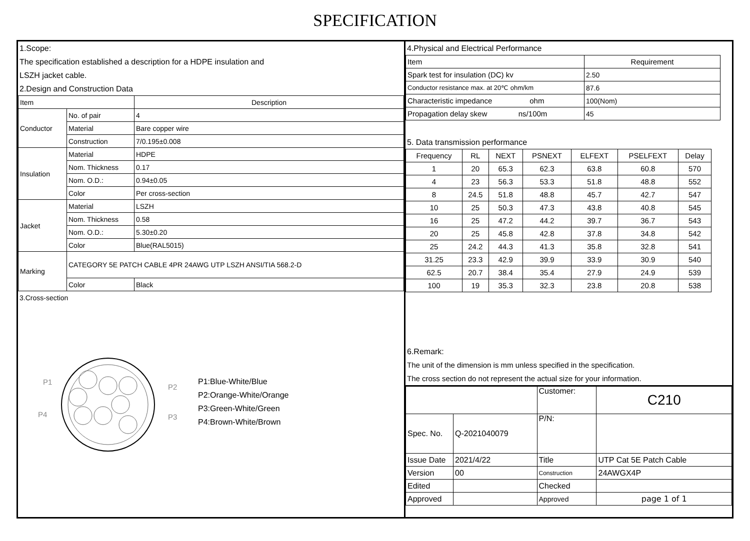SPECIFICATION
1.Scope:
The specification established a description for a HDPE insulation and
LSZH jacket cable.
2.Design and Construction Data
| Item | | Description |
| --- | --- | --- |
| Conductor | No. of pair | 4 |
| | Material | Bare copper wire |
| | Construction | 7/0.195±0.008 |
| Insulation | Material | HDPE |
| | Nom. Thickness | 0.17 |
| | Nom. O.D.: | 0.94±0.05 |
| | Color | Per cross-section |
| Jacket | Material | LSZH |
| | Nom. Thickness | 0.58 |
| | Nom. O.D.: | 5.30±0.20 |
| | Color | Blue(RAL5015) |
| Marking | CATEGORY 5E PATCH CABLE 4PR 24AWG UTP LSZH ANSI/TIA 568.2-D | |
| | Color | Black |
3.Cross-section
P1
P2
P3
P4
P1:Blue-White/Blue
P2:Orange-White/Orange
P3:Green-White/Green
P4:Brown-White/Brown
4.Physical and Electrical Performance
| Item | Requirement |
| Spark test for insulation (DC) kv | 2.50 |
| Conductor resistance max. at 20℃ ohm/km | 87.6 |
| Characteristic impedance ohm | 100(Nom) |
| Propagation delay skew ns/100m | 45 |
5. Data transmission performance
| Frequency | RL | NEXT | PSNEXT | ELFEXT | PSELFEXT | Delay |
| --- | --- | --- | --- | --- | --- | --- |
| 1 | 20 | 65.3 | 62.3 | 63.8 | 60.8 | 570 |
| 4 | 23 | 56.3 | 53.3 | 51.8 | 48.8 | 552 |
| 8 | 24.5 | 51.8 | 48.8 | 45.7 | 42.7 | 547 |
| 10 | 25 | 50.3 | 47.3 | 43.8 | 40.8 | 545 |
| 16 | 25 | 47.2 | 44.2 | 39.7 | 36.7 | 543 |
| 20 | 25 | 45.8 | 42.8 | 37.8 | 34.8 | 542 |
| 25 | 24.2 | 44.3 | 41.3 | 35.8 | 32.8 | 541 |
| 31.25 | 23.3 | 42.9 | 39.9 | 33.9 | 30.9 | 540 |
| 62.5 | 20.7 | 38.4 | 35.4 | 27.9 | 24.9 | 539 |
| 100 | 19 | 35.3 | 32.3 | 23.8 | 20.8 | 538 |
6.Remark:
The unit of the dimension is mm unless specified in the specification.
The cross section do not represent the actual size for your information.
| | | Customer: | C210 |
| Spec. No. | Q-2021040079 | P/N: | |
| Issue Date | 2021/4/22 | Title | UTP Cat 5E Patch Cable |
| Version | 00 | Construction | 24AWGX4P |
| Edited | | Checked | |
| Approved | | Approved | page 1 of 1 |